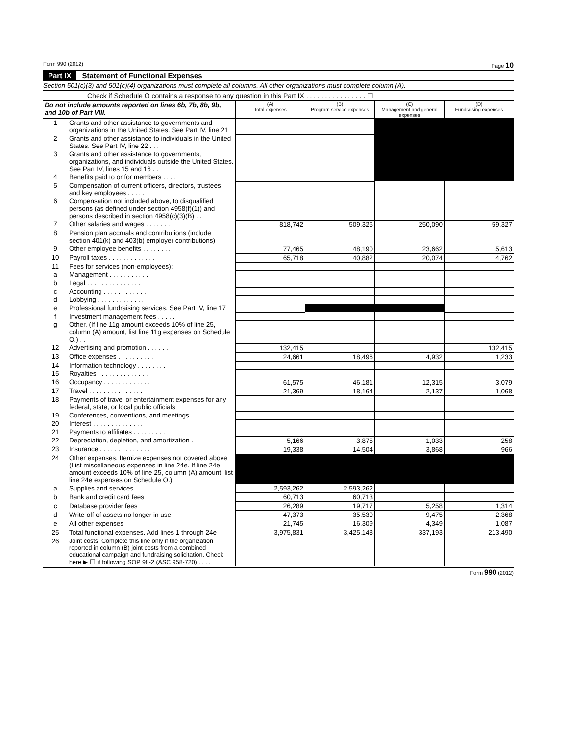Form 990 (2012) Page 10
Part IX Statement of Functional Expenses
Section 501(c)(3) and 501(c)(4) organizations must complete all columns. All other organizations must complete column (A).
Check if Schedule O contains a response to any question in this Part IX . . . . . . . . . . . . . . . . ☐
| Do not include amounts reported on lines 6b, 7b, 8b, 9b, and 10b of Part VIII. | | (A) Total expenses | (B) Program service expenses | (C) Management and general expenses | (D) Fundraising expenses |
| --- | --- | --- | --- | --- | --- |
| 1 | Grants and other assistance to governments and organizations in the United States. See Part IV, line 21 | | | | |
| 2 | Grants and other assistance to individuals in the United States. See Part IV, line 22 . . . | | | | |
| 3 | Grants and other assistance to governments, organizations, and individuals outside the United States. See Part IV, lines 15 and 16 . . | | | | |
| 4 | Benefits paid to or for members . . . . | | | | |
| 5 | Compensation of current officers, directors, trustees, and key employees . . . . . | | | | |
| 6 | Compensation not included above, to disqualified persons (as defined under section 4958(f)(1)) and persons described in section 4958(c)(3)(B) . . | | | | |
| 7 | Other salaries and wages . . . . . . . | 818,742 | 509,325 | 250,090 | 59,327 |
| 8 | Pension plan accruals and contributions (include section 401(k) and 403(b) employer contributions) | | | | |
| 9 | Other employee benefits . . . . . . . . | 77,465 | 48,190 | 23,662 | 5,613 |
| 10 | Payroll taxes . . . . . . . . . . . . . | 65,718 | 40,882 | 20,074 | 4,762 |
| 11 | Fees for services (non-employees): | | | | |
| a | Management . . . . . . . . . . . | | | | |
| b | Legal . . . . . . . . . . . . . . . | | | | |
| c | Accounting . . . . . . . . . . . . | | | | |
| d | Lobbying . . . . . . . . . . . . . | | | | |
| e | Professional fundraising services. See Part IV, line 17 | | | | |
| f | Investment management fees . . . . . | | | | |
| g | Other. (If line 11g amount exceeds 10% of line 25, column (A) amount, list line 11g expenses on Schedule O.) . . | | | | |
| 12 | Advertising and promotion . . . . . . | 132,415 | | | 132,415 |
| 13 | Office expenses . . . . . . . . . . | 24,661 | 18,496 | 4,932 | 1,233 |
| 14 | Information technology . . . . . . . . | | | | |
| 15 | Royalties . . . . . . . . . . . . . . | | | | |
| 16 | Occupancy . . . . . . . . . . . . . | 61,575 | 46,181 | 12,315 | 3,079 |
| 17 | Travel . . . . . . . . . . . . . . . | 21,369 | 18,164 | 2,137 | 1,068 |
| 18 | Payments of travel or entertainment expenses for any federal, state, or local public officials | | | | |
| 19 | Conferences, conventions, and meetings . | | | | |
| 20 | Interest . . . . . . . . . . . . . . | | | | |
| 21 | Payments to affiliates . . . . . . . . . | | | | |
| 22 | Depreciation, depletion, and amortization . | 5,166 | 3,875 | 1,033 | 258 |
| 23 | Insurance . . . . . . . . . . . . . . | 19,338 | 14,504 | 3,868 | 966 |
| 24 | Other expenses. Itemize expenses not covered above (List miscellaneous expenses in line 24e. If line 24e amount exceeds 10% of line 25, column (A) amount, list line 24e expenses on Schedule O.) | | | | |
| a | Supplies and services | 2,593,262 | 2,593,262 | | |
| b | Bank and credit card fees | 60,713 | 60,713 | | |
| c | Database provider fees | 26,289 | 19,717 | 5,258 | 1,314 |
| d | Write-off of assets no longer in use | 47,373 | 35,530 | 9,475 | 2,368 |
| e | All other expenses | 21,745 | 16,309 | 4,349 | 1,087 |
| 25 | Total functional expenses. Add lines 1 through 24e | 3,975,831 | 3,425,148 | 337,193 | 213,490 |
| 26 | Joint costs. Complete this line only if the organization reported in column (B) joint costs from a combined educational campaign and fundraising solicitation. Check here ▶ ☐ if following SOP 98-2 (ASC 958-720) . . . . | | | | |
Form 990 (2012)